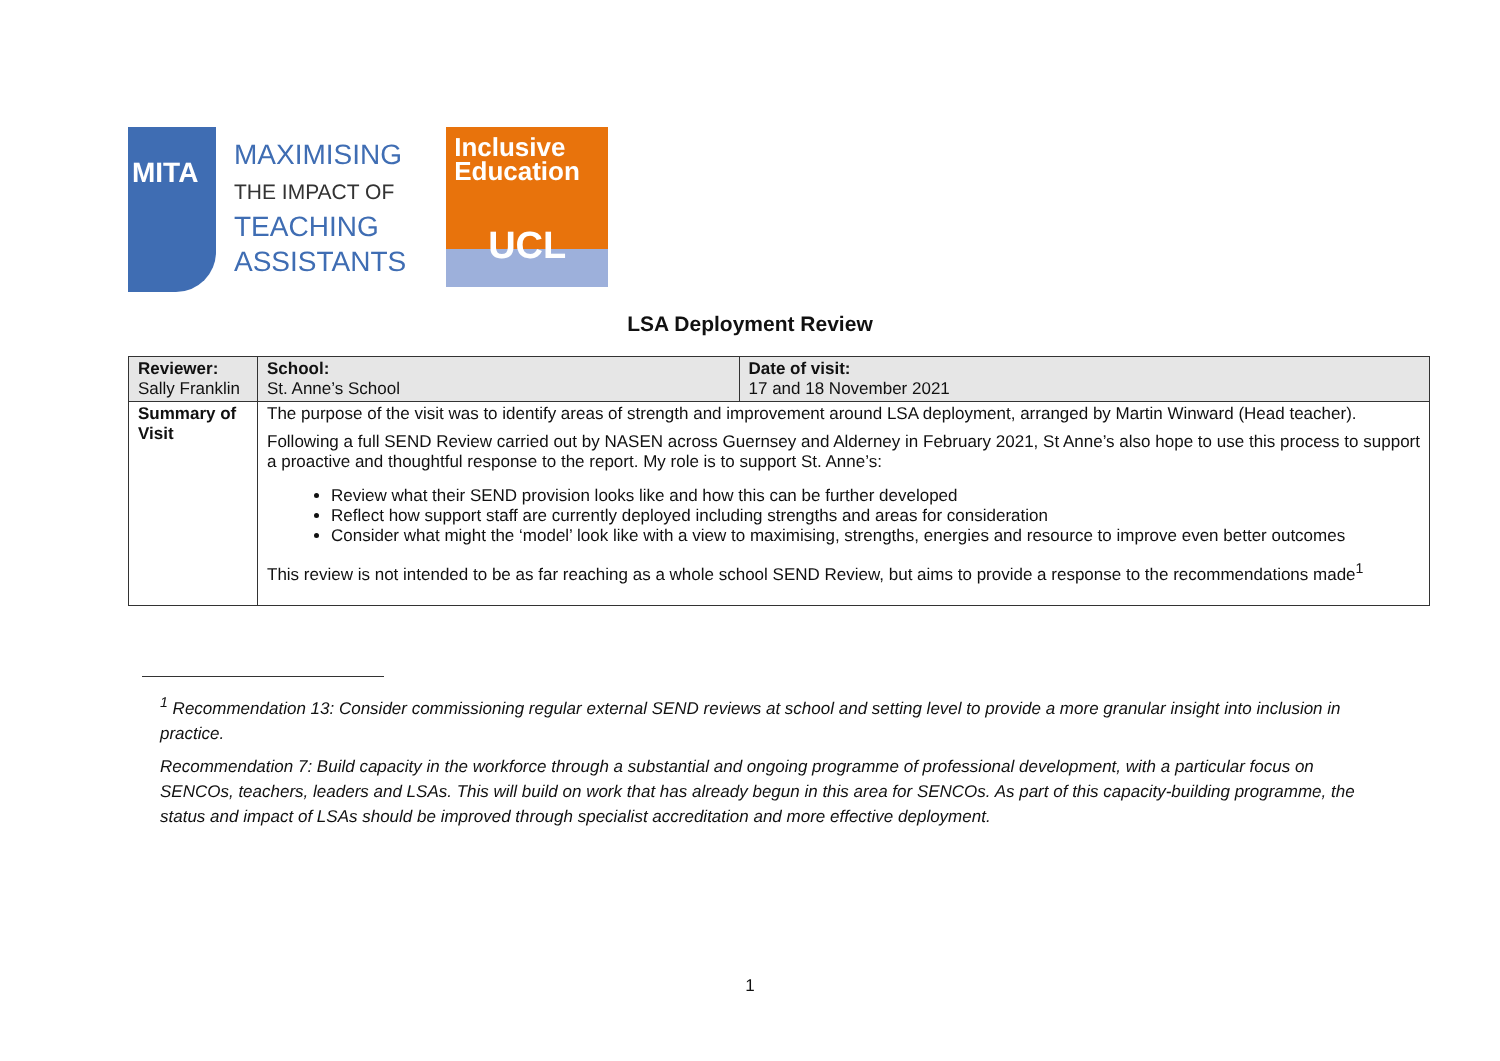MITA
MAXIMISING
THE IMPACT OF
TEACHING
ASSISTANTS
Inclusive
Education
UCL
LSA Deployment Review
| Reviewer: Sally Franklin | | School: St. Anne’s School | Date of visit: 17 and 18 November 2021 |
| Summary of Visit | The purpose of the visit was to identify areas of strength and improvement around LSA deployment, arranged by Martin Winward (Head teacher). Following a full SEND Review carried out by NASEN across Guernsey and Alderney in February 2021, St Anne’s also hope to use this process to support a proactive and thoughtful response to the report. My role is to support St. Anne’s: Review what their SEND provision looks like and how this can be further developed Reflect how support staff are currently deployed including strengths and areas for consideration Consider what might the ‘model’ look like with a view to maximising, strengths, energies and resource to improve even better outcomes This review is not intended to be as far reaching as a whole school SEND Review, but aims to provide a response to the recommendations made<sup>1</sup> | | |
<sup>1</sup> Recommendation 13: Consider commissioning regular external SEND reviews at school and setting level to provide a more granular insight into inclusion in practice.
Recommendation 7: Build capacity in the workforce through a substantial and ongoing programme of professional development, with a particular focus on SENCOs, teachers, leaders and LSAs. This will build on work that has already begun in this area for SENCOs. As part of this capacity-building programme, the status and impact of LSAs should be improved through specialist accreditation and more effective deployment.
1